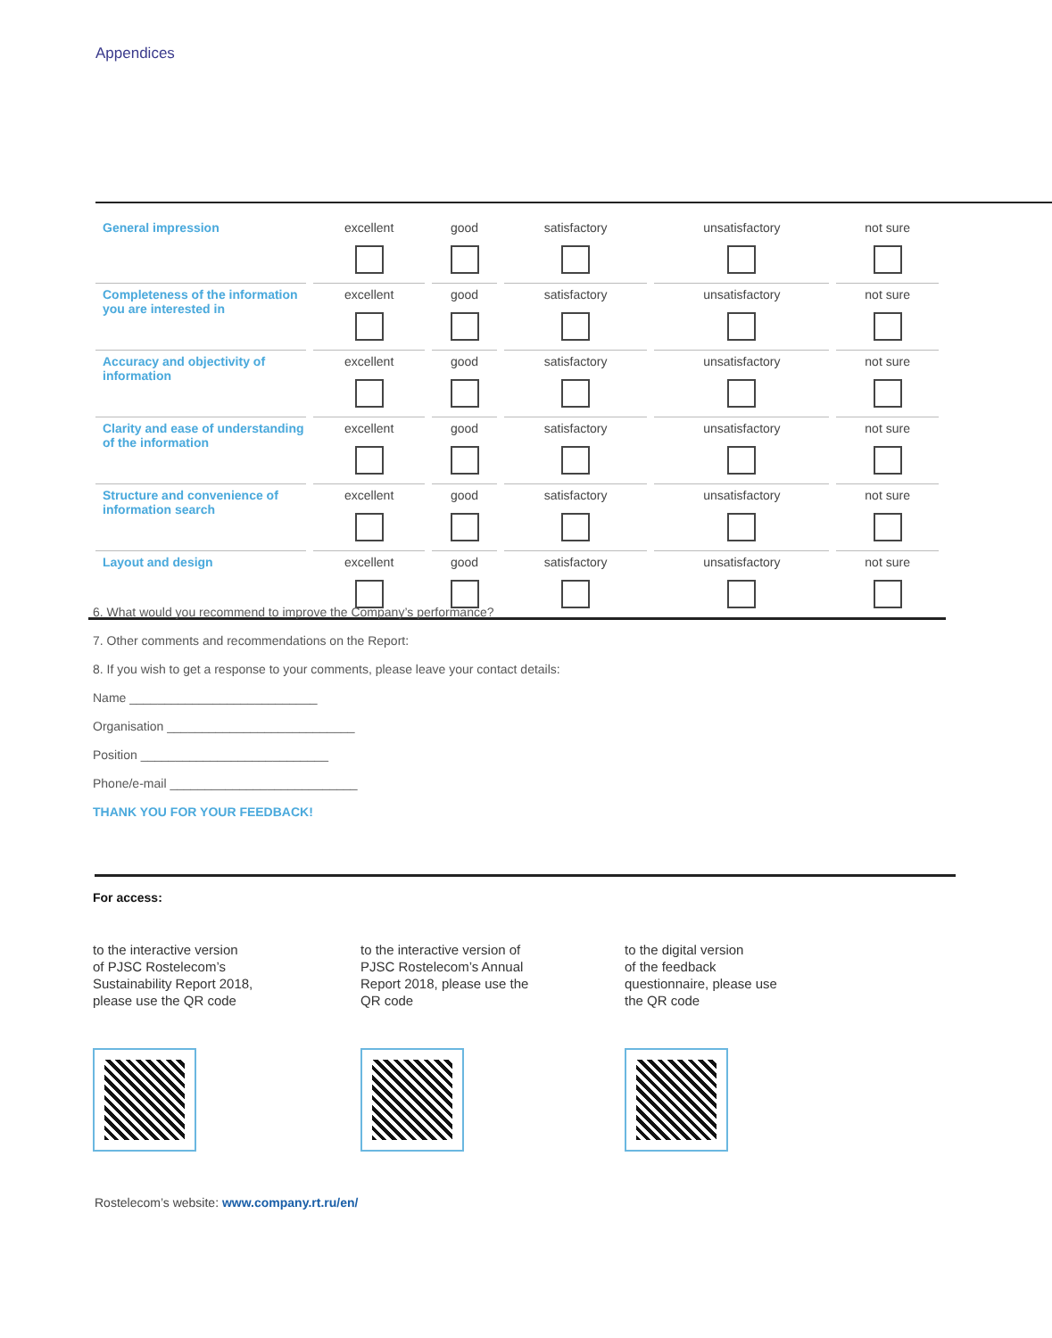Appendices
| General impression | excellent | good | satisfactory | unsatisfactory | not sure |
| Completeness of the information you are interested in | excellent | good | satisfactory | unsatisfactory | not sure |
| Accuracy and objectivity of information | excellent | good | satisfactory | unsatisfactory | not sure |
| Clarity and ease of understanding of the information | excellent | good | satisfactory | unsatisfactory | not sure |
| Structure and convenience of information search | excellent | good | satisfactory | unsatisfactory | not sure |
| Layout and design | excellent | good | satisfactory | unsatisfactory | not sure |
6. What would you recommend to improve the Company’s performance?
7. Other comments and recommendations on the Report:
8. If you wish to get a response to your comments, please leave your contact details:
Name ___________________________
Organisation ___________________________
Position ___________________________
Phone/e-mail ___________________________
THANK YOU FOR YOUR FEEDBACK!
For access:
to the interactive version
of PJSC Rostelecom’s
Sustainability Report 2018,
please use the QR code
to the interactive version of
PJSC Rostelecom’s Annual
Report 2018, please use the
QR code
to the digital version
of the feedback
questionnaire, please use
the QR code
Rostelecom’s website: www.company.rt.ru/en/